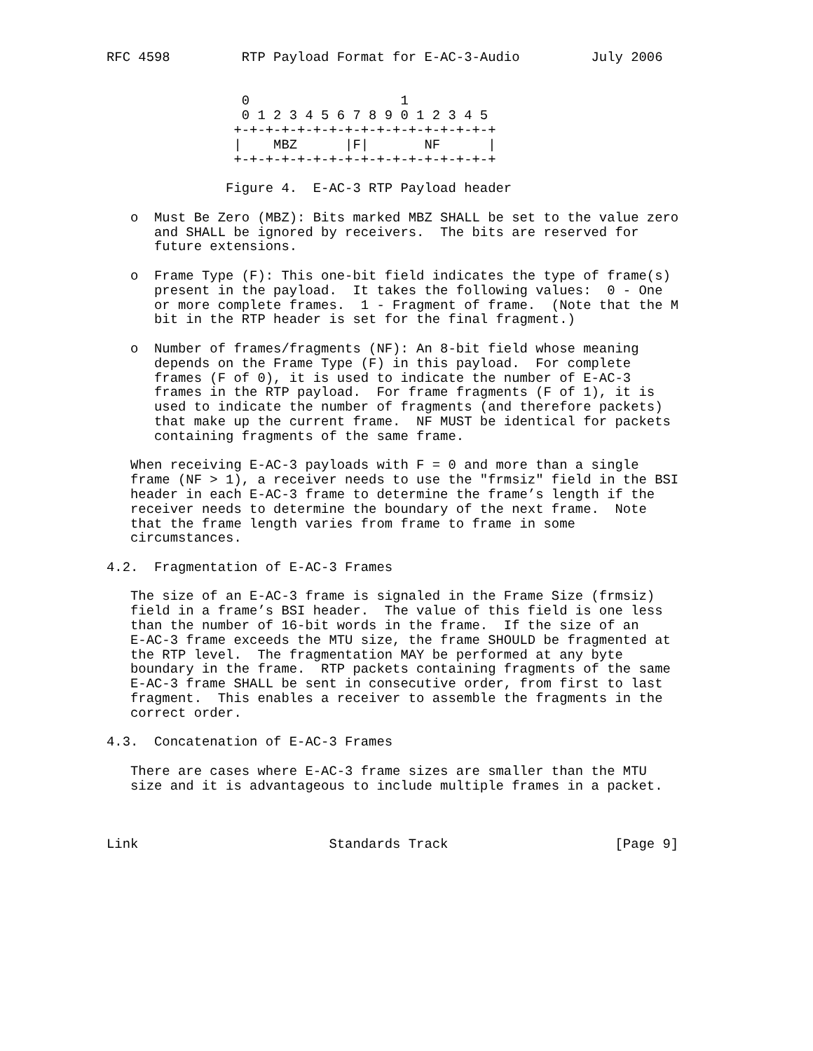RFC 4598         RTP Payload Format for E-AC-3-Audio         July 2006


                 0                   1
                 0 1 2 3 4 5 6 7 8 9 0 1 2 3 4 5
                +-+-+-+-+-+-+-+-+-+-+-+-+-+-+-+-+
                |    MBZ      |F|       NF      |
                +-+-+-+-+-+-+-+-+-+-+-+-+-+-+-+-+

               Figure 4.  E-AC-3 RTP Payload header

   o  Must Be Zero (MBZ): Bits marked MBZ SHALL be set to the value zero
      and SHALL be ignored by receivers.  The bits are reserved for
      future extensions.

   o  Frame Type (F): This one-bit field indicates the type of frame(s)
      present in the payload.  It takes the following values:  0 - One
      or more complete frames.  1 - Fragment of frame.  (Note that the M
      bit in the RTP header is set for the final fragment.)

   o  Number of frames/fragments (NF): An 8-bit field whose meaning
      depends on the Frame Type (F) in this payload.  For complete
      frames (F of 0), it is used to indicate the number of E-AC-3
      frames in the RTP payload.  For frame fragments (F of 1), it is
      used to indicate the number of fragments (and therefore packets)
      that make up the current frame.  NF MUST be identical for packets
      containing fragments of the same frame.

   When receiving E-AC-3 payloads with F = 0 and more than a single
   frame (NF > 1), a receiver needs to use the "frmsiz" field in the BSI
   header in each E-AC-3 frame to determine the frame’s length if the
   receiver needs to determine the boundary of the next frame.  Note
   that the frame length varies from frame to frame in some
   circumstances.

4.2.  Fragmentation of E-AC-3 Frames

   The size of an E-AC-3 frame is signaled in the Frame Size (frmsiz)
   field in a frame’s BSI header.  The value of this field is one less
   than the number of 16-bit words in the frame.  If the size of an
   E-AC-3 frame exceeds the MTU size, the frame SHOULD be fragmented at
   the RTP level.  The fragmentation MAY be performed at any byte
   boundary in the frame.  RTP packets containing fragments of the same
   E-AC-3 frame SHALL be sent in consecutive order, from first to last
   fragment.  This enables a receiver to assemble the fragments in the
   correct order.

4.3.  Concatenation of E-AC-3 Frames

   There are cases where E-AC-3 frame sizes are smaller than the MTU
   size and it is advantageous to include multiple frames in a packet.



Link                        Standards Track                     [Page 9]